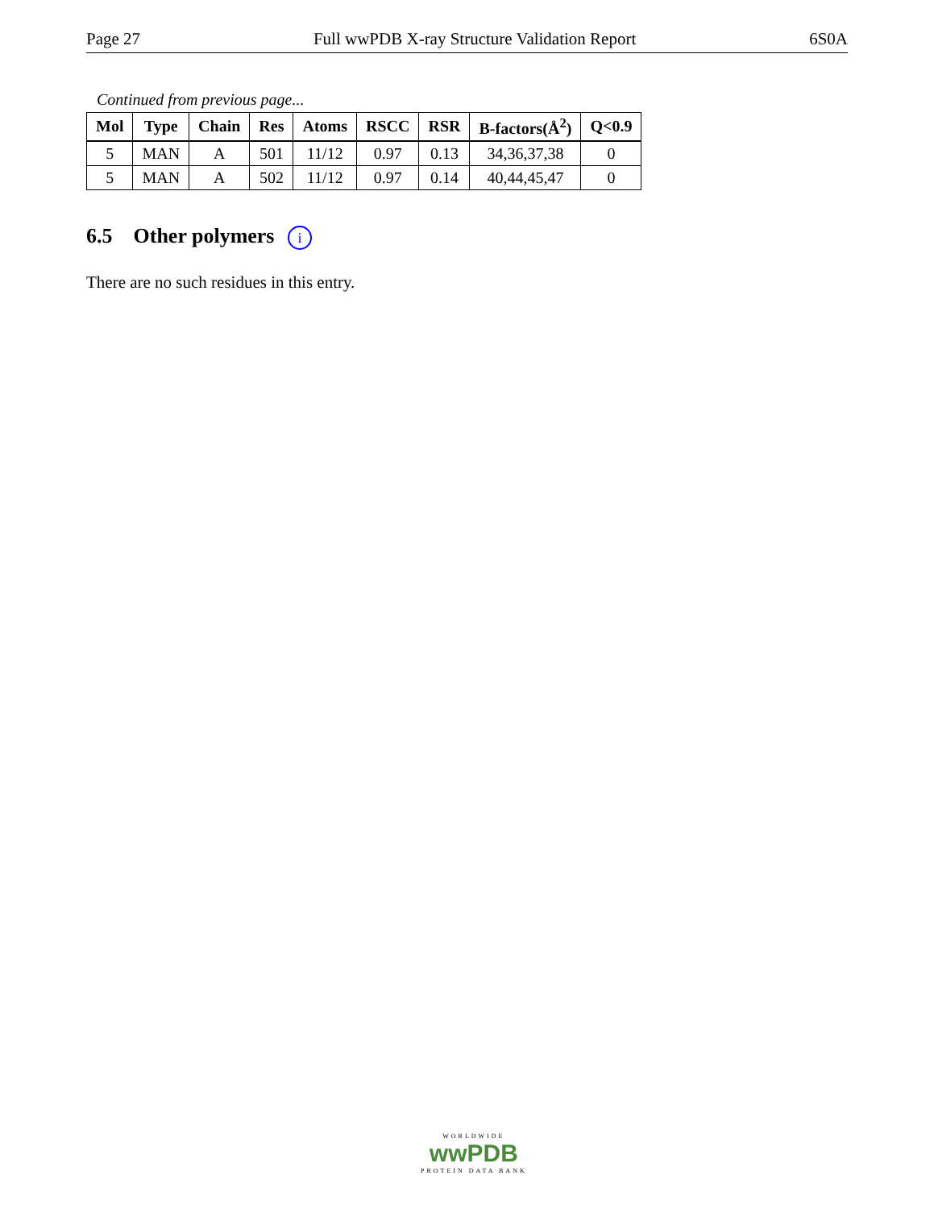Page 27 Full wwPDB X-ray Structure Validation Report 6S0A
Continued from previous page...
| Mol | Type | Chain | Res | Atoms | RSCC | RSR | B-factors(Å<sup>2</sup>) | Q<0.9 |
| --- | --- | --- | --- | --- | --- | --- | --- | --- |
| 5 | MAN | A | 501 | 11/12 | 0.97 | 0.13 | 34,36,37,38 | 0 |
| 5 | MAN | A | 502 | 11/12 | 0.97 | 0.14 | 40,44,45,47 | 0 |
6.5 Other polymers i
There are no such residues in this entry.
WORLDWIDE
wwPDB
PROTEIN DATA BANK